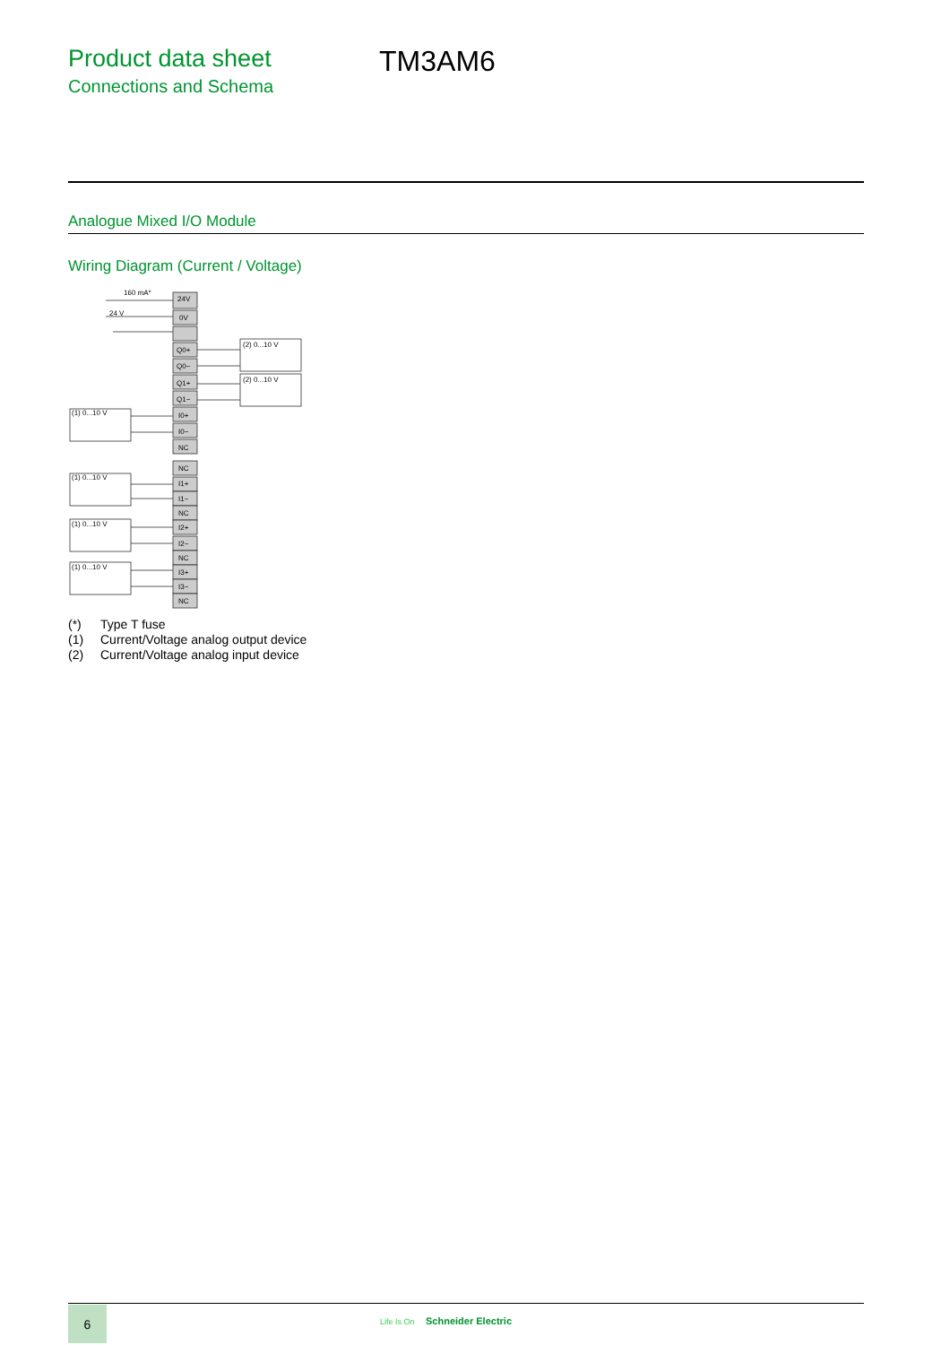Product data sheet
Connections and Schema
TM3AM6
Analogue Mixed I/O Module
Wiring Diagram (Current / Voltage)
24V
0V
Q0+
Q0−
Q1+
Q1−
I0+
I0−
NC
NC
I1+
I1−
NC
I2+
I2−
NC
I3+
I3−
NC
160 mA*
24 V
(2) 0...10 V
(2) 0...10 V
(1) 0...10 V
(1) 0...10 V
(1) 0...10 V
(1) 0...10 V
(*) Type T fuse
(1) Current/Voltage analog output device
(2) Current/Voltage analog input device
6
Life Is On Schneider Electric